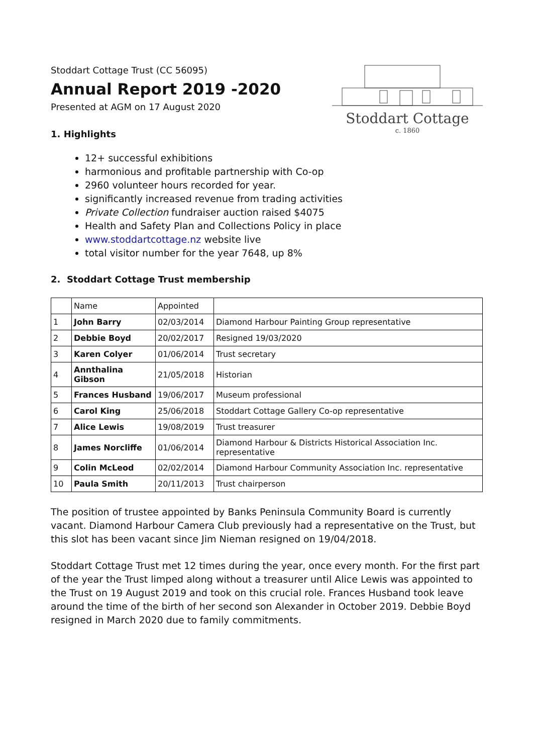Stoddart Cottage Trust (CC 56095)
Annual Report 2019 -2020
Presented at AGM on 17 August 2020
1. Highlights
Stoddart Cottage
c. 1860
12+ successful exhibitions
harmonious and profitable partnership with Co-op
2960 volunteer hours recorded for year.
significantly increased revenue from trading activities
Private Collection fundraiser auction raised $4075
Health and Safety Plan and Collections Policy in place
www.stoddartcottage.nz website live
total visitor number for the year 7648, up 8%
2. Stoddart Cottage Trust membership
| | Name | Appointed | |
| 1 | John Barry | 02/03/2014 | Diamond Harbour Painting Group representative |
| 2 | Debbie Boyd | 20/02/2017 | Resigned 19/03/2020 |
| 3 | Karen Colyer | 01/06/2014 | Trust secretary |
| 4 | Annthalina Gibson | 21/05/2018 | Historian |
| 5 | Frances Husband | 19/06/2017 | Museum professional |
| 6 | Carol King | 25/06/2018 | Stoddart Cottage Gallery Co-op representative |
| 7 | Alice Lewis | 19/08/2019 | Trust treasurer |
| 8 | James Norcliffe | 01/06/2014 | Diamond Harbour & Districts Historical Association Inc. representative |
| 9 | Colin McLeod | 02/02/2014 | Diamond Harbour Community Association Inc. representative |
| 10 | Paula Smith | 20/11/2013 | Trust chairperson |
The position of trustee appointed by Banks Peninsula Community Board is currently vacant. Diamond Harbour Camera Club previously had a representative on the Trust, but this slot has been vacant since Jim Nieman resigned on 19/04/2018.
Stoddart Cottage Trust met 12 times during the year, once every month. For the first part of the year the Trust limped along without a treasurer until Alice Lewis was appointed to the Trust on 19 August 2019 and took on this crucial role. Frances Husband took leave around the time of the birth of her second son Alexander in October 2019. Debbie Boyd resigned in March 2020 due to family commitments.